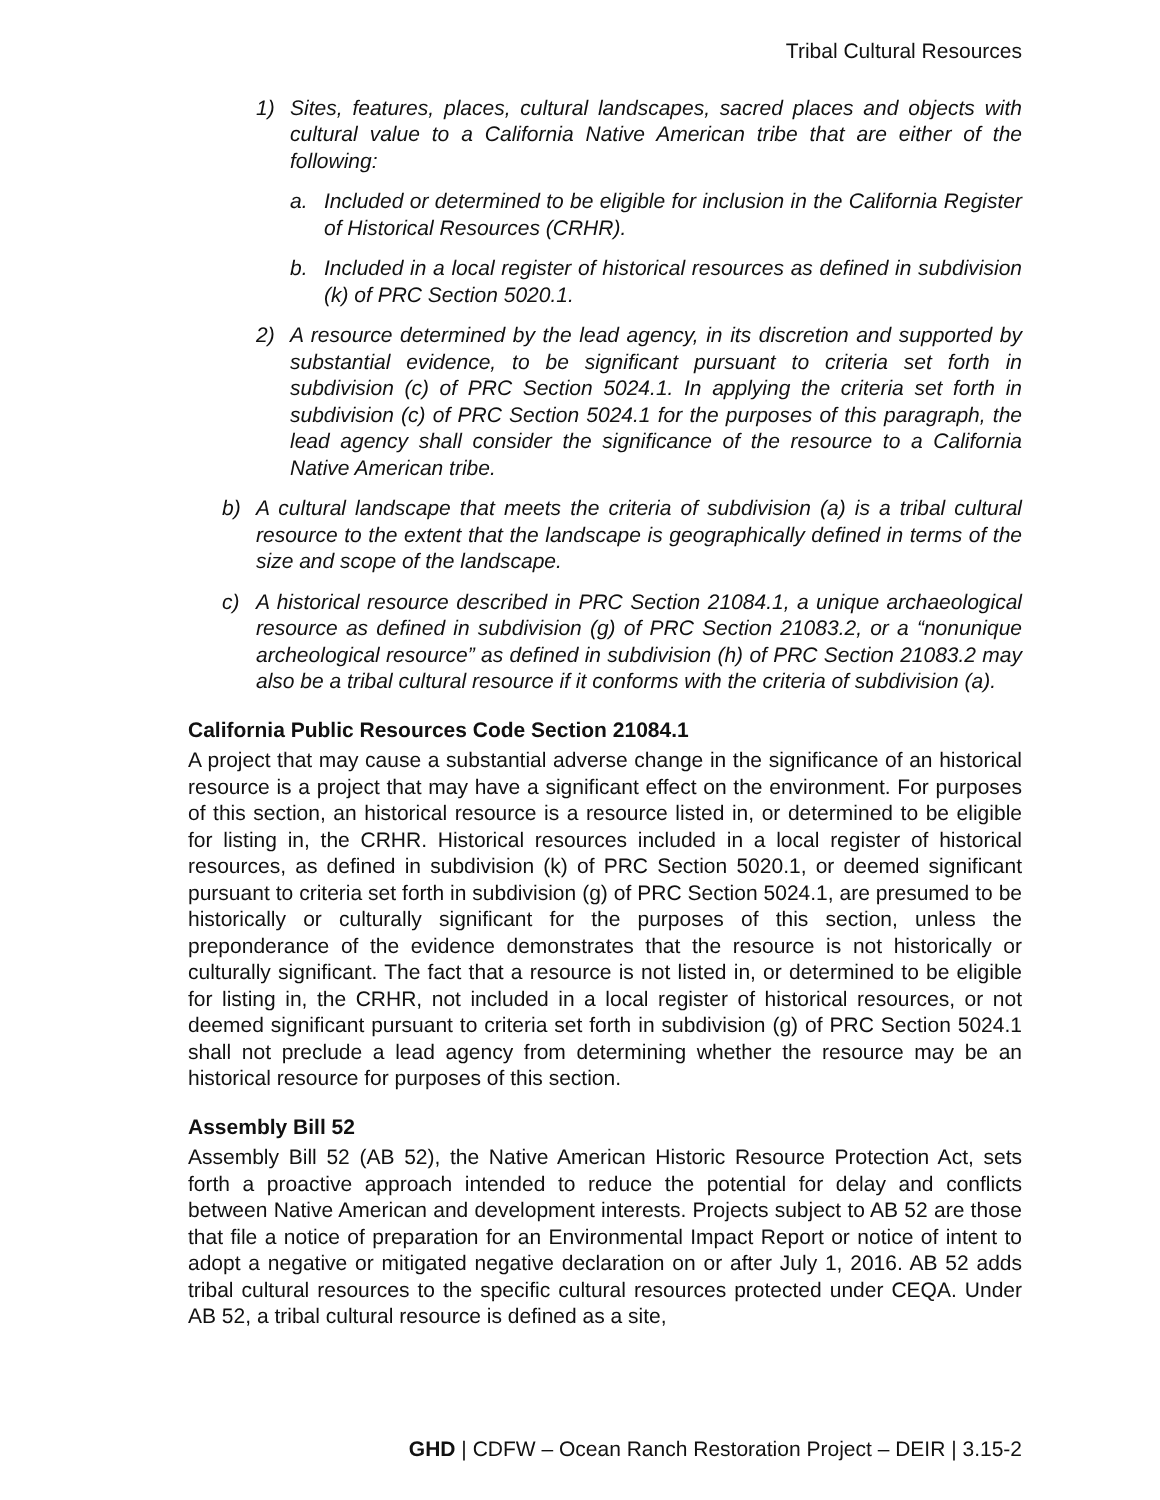Tribal Cultural Resources
1) Sites, features, places, cultural landscapes, sacred places and objects with cultural value to a California Native American tribe that are either of the following:
a. Included or determined to be eligible for inclusion in the California Register of Historical Resources (CRHR).
b. Included in a local register of historical resources as defined in subdivision (k) of PRC Section 5020.1.
2) A resource determined by the lead agency, in its discretion and supported by substantial evidence, to be significant pursuant to criteria set forth in subdivision (c) of PRC Section 5024.1. In applying the criteria set forth in subdivision (c) of PRC Section 5024.1 for the purposes of this paragraph, the lead agency shall consider the significance of the resource to a California Native American tribe.
b) A cultural landscape that meets the criteria of subdivision (a) is a tribal cultural resource to the extent that the landscape is geographically defined in terms of the size and scope of the landscape.
c) A historical resource described in PRC Section 21084.1, a unique archaeological resource as defined in subdivision (g) of PRC Section 21083.2, or a “nonunique archeological resource” as defined in subdivision (h) of PRC Section 21083.2 may also be a tribal cultural resource if it conforms with the criteria of subdivision (a).
California Public Resources Code Section 21084.1
A project that may cause a substantial adverse change in the significance of an historical resource is a project that may have a significant effect on the environment. For purposes of this section, an historical resource is a resource listed in, or determined to be eligible for listing in, the CRHR. Historical resources included in a local register of historical resources, as defined in subdivision (k) of PRC Section 5020.1, or deemed significant pursuant to criteria set forth in subdivision (g) of PRC Section 5024.1, are presumed to be historically or culturally significant for the purposes of this section, unless the preponderance of the evidence demonstrates that the resource is not historically or culturally significant. The fact that a resource is not listed in, or determined to be eligible for listing in, the CRHR, not included in a local register of historical resources, or not deemed significant pursuant to criteria set forth in subdivision (g) of PRC Section 5024.1 shall not preclude a lead agency from determining whether the resource may be an historical resource for purposes of this section.
Assembly Bill 52
Assembly Bill 52 (AB 52), the Native American Historic Resource Protection Act, sets forth a proactive approach intended to reduce the potential for delay and conflicts between Native American and development interests. Projects subject to AB 52 are those that file a notice of preparation for an Environmental Impact Report or notice of intent to adopt a negative or mitigated negative declaration on or after July 1, 2016. AB 52 adds tribal cultural resources to the specific cultural resources protected under CEQA. Under AB 52, a tribal cultural resource is defined as a site,
GHD | CDFW – Ocean Ranch Restoration Project – DEIR | 3.15-2